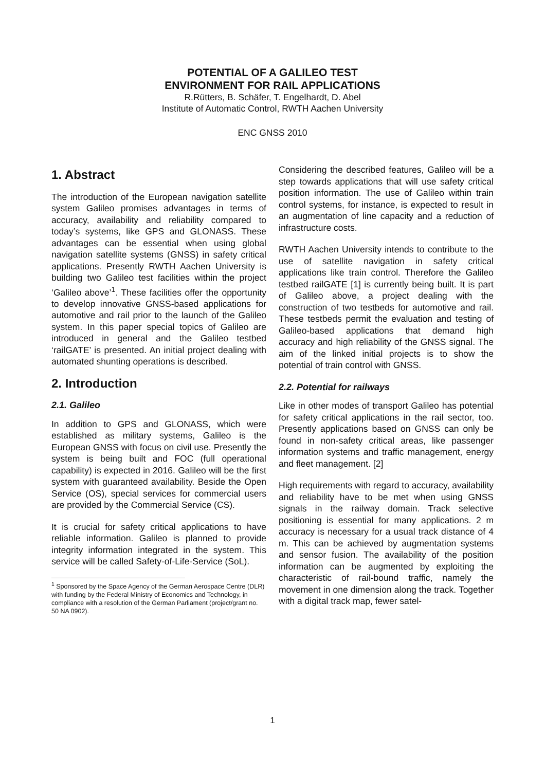POTENTIAL OF A GALILEO TEST
ENVIRONMENT FOR RAIL APPLICATIONS
R.Rütters, B. Schäfer, T. Engelhardt, D. Abel
Institute of Automatic Control, RWTH Aachen University
ENC GNSS 2010
1. Abstract
The introduction of the European navigation satellite system Galileo promises advantages in terms of accuracy, availability and reliability compared to today’s systems, like GPS and GLONASS. These advantages can be essential when using global navigation satellite systems (GNSS) in safety critical applications. Presently RWTH Aachen University is building two Galileo test facilities within the project ‘Galileo above’<sup>1</sup>. These facilities offer the opportunity to develop innovative GNSS-based applications for automotive and rail prior to the launch of the Galileo system. In this paper special topics of Galileo are introduced in general and the Galileo testbed ‘railGATE’ is presented. An initial project dealing with automated shunting operations is described.
2. Introduction
2.1. Galileo
In addition to GPS and GLONASS, which were established as military systems, Galileo is the European GNSS with focus on civil use. Presently the system is being built and FOC (full operational capability) is expected in 2016. Galileo will be the first system with guaranteed availability. Beside the Open Service (OS), special services for commercial users are provided by the Commercial Service (CS).
It is crucial for safety critical applications to have reliable information. Galileo is planned to provide integrity information integrated in the system. This service will be called Safety-of-Life-Service (SoL).
<sup>1</sup> Sponsored by the Space Agency of the German Aerospace Centre (DLR) with funding by the Federal Ministry of Economics and Technology, in compliance with a resolution of the German Parliament (project/grant no. 50 NA 0902).
Considering the described features, Galileo will be a step towards applications that will use safety critical position information. The use of Galileo within train control systems, for instance, is expected to result in an augmentation of line capacity and a reduction of infrastructure costs.
RWTH Aachen University intends to contribute to the use of satellite navigation in safety critical applications like train control. Therefore the Galileo testbed railGATE [1] is currently being built. It is part of Galileo above, a project dealing with the construction of two testbeds for automotive and rail. These testbeds permit the evaluation and testing of Galileo-based applications that demand high accuracy and high reliability of the GNSS signal. The aim of the linked initial projects is to show the potential of train control with GNSS.
2.2. Potential for railways
Like in other modes of transport Galileo has potential for safety critical applications in the rail sector, too. Presently applications based on GNSS can only be found in non-safety critical areas, like passenger information systems and traffic management, energy and fleet management. [2]
High requirements with regard to accuracy, availability and reliability have to be met when using GNSS signals in the railway domain. Track selective positioning is essential for many applications. 2 m accuracy is necessary for a usual track distance of 4 m. This can be achieved by augmentation systems and sensor fusion. The availability of the position information can be augmented by exploiting the characteristic of rail-bound traffic, namely the movement in one dimension along the track. Together with a digital track map, fewer satel-
1